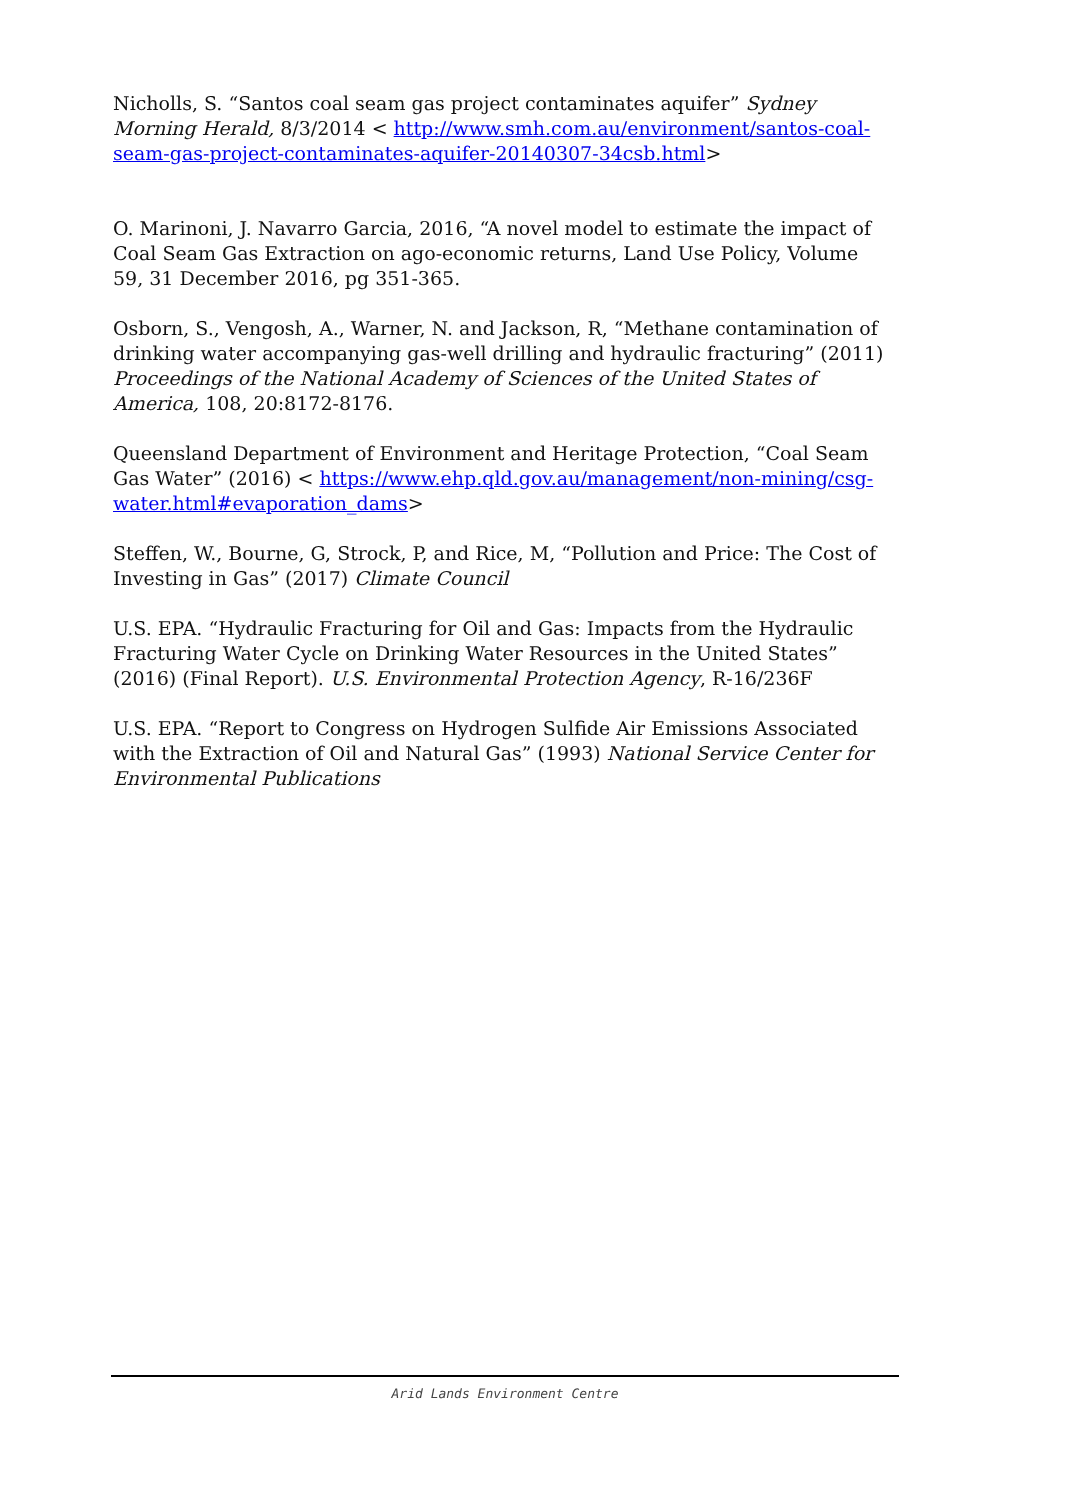Nicholls, S. “Santos coal seam gas project contaminates aquifer” Sydney Morning Herald, 8/3/2014 < http://www.smh.com.au/environment/santos-coal-seam-gas-project-contaminates-aquifer-20140307-34csb.html>
O. Marinoni, J. Navarro Garcia, 2016, “A novel model to estimate the impact of Coal Seam Gas Extraction on ago-economic returns, Land Use Policy, Volume 59, 31 December 2016, pg 351-365.
Osborn, S., Vengosh, A., Warner, N. and Jackson, R, “Methane contamination of drinking water accompanying gas-well drilling and hydraulic fracturing” (2011) Proceedings of the National Academy of Sciences of the United States of America, 108, 20:8172-8176.
Queensland Department of Environment and Heritage Protection, “Coal Seam Gas Water” (2016) < https://www.ehp.qld.gov.au/management/non-mining/csg-water.html#evaporation_dams>
Steffen, W., Bourne, G, Strock, P, and Rice, M, “Pollution and Price: The Cost of Investing in Gas” (2017) Climate Council
U.S. EPA. “Hydraulic Fracturing for Oil and Gas: Impacts from the Hydraulic Fracturing Water Cycle on Drinking Water Resources in the United States” (2016) (Final Report). U.S. Environmental Protection Agency, R-16/236F
U.S. EPA. “Report to Congress on Hydrogen Sulfide Air Emissions Associated with the Extraction of Oil and Natural Gas” (1993) National Service Center for Environmental Publications
Arid Lands Environment Centre